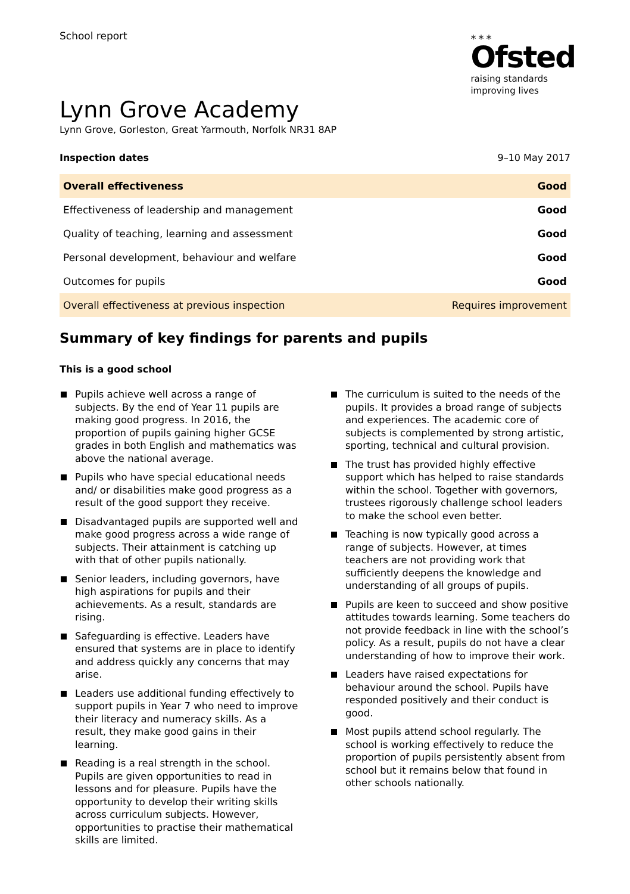School report
⁎⁎⁎
Ofsted
raising standards
improving lives
Lynn Grove Academy
Lynn Grove, Gorleston, Great Yarmouth, Norfolk NR31 8AP
Inspection dates 9–10 May 2017
| Overall effectiveness | Good |
| Effectiveness of leadership and management | Good |
| Quality of teaching, learning and assessment | Good |
| Personal development, behaviour and welfare | Good |
| Outcomes for pupils | Good |
| Overall effectiveness at previous inspection | Requires improvement |
Summary of key findings for parents and pupils
This is a good school
Pupils achieve well across a range of subjects. By the end of Year 11 pupils are making good progress. In 2016, the proportion of pupils gaining higher GCSE grades in both English and mathematics was above the national average.
Pupils who have special educational needs and/ or disabilities make good progress as a result of the good support they receive.
Disadvantaged pupils are supported well and make good progress across a wide range of subjects. Their attainment is catching up with that of other pupils nationally.
Senior leaders, including governors, have high aspirations for pupils and their achievements. As a result, standards are rising.
Safeguarding is effective. Leaders have ensured that systems are in place to identify and address quickly any concerns that may arise.
Leaders use additional funding effectively to support pupils in Year 7 who need to improve their literacy and numeracy skills. As a result, they make good gains in their learning.
Reading is a real strength in the school. Pupils are given opportunities to read in lessons and for pleasure. Pupils have the opportunity to develop their writing skills across curriculum subjects. However, opportunities to practise their mathematical skills are limited.
The curriculum is suited to the needs of the pupils. It provides a broad range of subjects and experiences. The academic core of subjects is complemented by strong artistic, sporting, technical and cultural provision.
The trust has provided highly effective support which has helped to raise standards within the school. Together with governors, trustees rigorously challenge school leaders to make the school even better.
Teaching is now typically good across a range of subjects. However, at times teachers are not providing work that sufficiently deepens the knowledge and understanding of all groups of pupils.
Pupils are keen to succeed and show positive attitudes towards learning. Some teachers do not provide feedback in line with the school’s policy. As a result, pupils do not have a clear understanding of how to improve their work.
Leaders have raised expectations for behaviour around the school. Pupils have responded positively and their conduct is good.
Most pupils attend school regularly. The school is working effectively to reduce the proportion of pupils persistently absent from school but it remains below that found in other schools nationally.